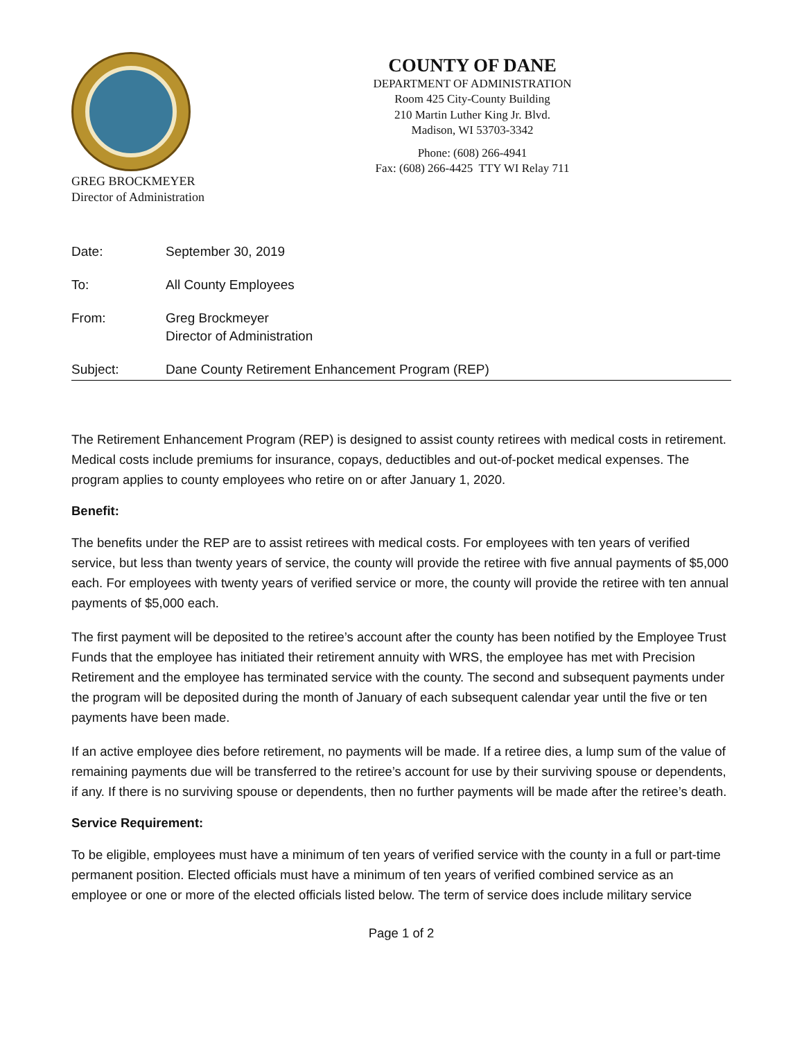GREG BROCKMEYER
Director of Administration
COUNTY OF DANE
DEPARTMENT OF ADMINISTRATION
Room 425 City-County Building
210 Martin Luther King Jr. Blvd.
Madison, WI 53703-3342
Phone: (608) 266-4941
Fax: (608) 266-4425 TTY WI Relay 711
Date: September 30, 2019
To: All County Employees
From: Greg Brockmeyer
Director of Administration
Subject: Dane County Retirement Enhancement Program (REP)
The Retirement Enhancement Program (REP) is designed to assist county retirees with medical costs in retirement. Medical costs include premiums for insurance, copays, deductibles and out-of-pocket medical expenses. The program applies to county employees who retire on or after January 1, 2020.
Benefit:
The benefits under the REP are to assist retirees with medical costs. For employees with ten years of verified service, but less than twenty years of service, the county will provide the retiree with five annual payments of $5,000 each. For employees with twenty years of verified service or more, the county will provide the retiree with ten annual payments of $5,000 each.
The first payment will be deposited to the retiree’s account after the county has been notified by the Employee Trust Funds that the employee has initiated their retirement annuity with WRS, the employee has met with Precision Retirement and the employee has terminated service with the county. The second and subsequent payments under the program will be deposited during the month of January of each subsequent calendar year until the five or ten payments have been made.
If an active employee dies before retirement, no payments will be made. If a retiree dies, a lump sum of the value of remaining payments due will be transferred to the retiree’s account for use by their surviving spouse or dependents, if any. If there is no surviving spouse or dependents, then no further payments will be made after the retiree’s death.
Service Requirement:
To be eligible, employees must have a minimum of ten years of verified service with the county in a full or part-time permanent position. Elected officials must have a minimum of ten years of verified combined service as an employee or one or more of the elected officials listed below. The term of service does include military service
Page 1 of 2